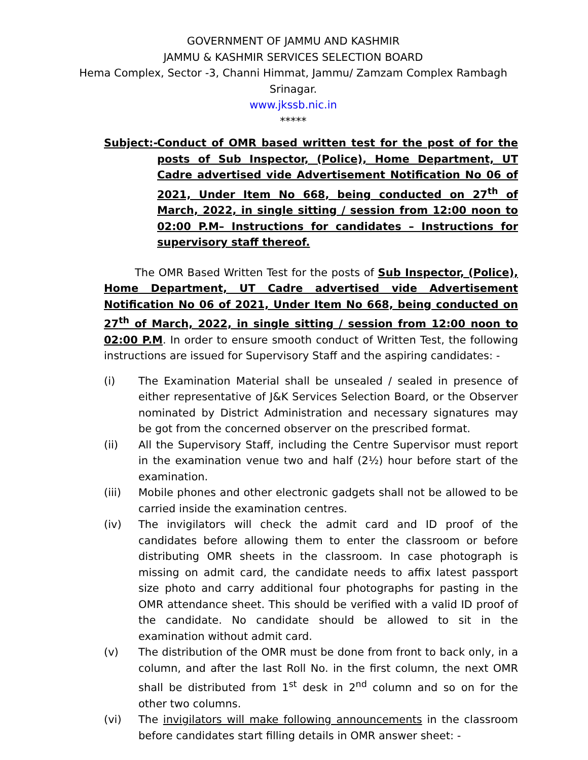GOVERNMENT OF JAMMU AND KASHMIR
JAMMU & KASHMIR SERVICES SELECTION BOARD
Hema Complex, Sector -3, Channi Himmat, Jammu/ Zamzam Complex Rambagh Srinagar.
www.jkssb.nic.in
*****
Subject:- Conduct of OMR based written test for the post of for the posts of Sub Inspector, (Police), Home Department, UT Cadre advertised vide Advertisement Notification No 06 of 2021, Under Item No 668, being conducted on 27<sup>th</sup> of March, 2022, in single sitting / session from 12:00 noon to 02:00 P.M– Instructions for candidates – Instructions for supervisory staff thereof.
The OMR Based Written Test for the posts of Sub Inspector, (Police), Home Department, UT Cadre advertised vide Advertisement Notification No 06 of 2021, Under Item No 668, being conducted on 27<sup>th</sup> of March, 2022, in single sitting / session from 12:00 noon to 02:00 P.M. In order to ensure smooth conduct of Written Test, the following instructions are issued for Supervisory Staff and the aspiring candidates: -
(i) The Examination Material shall be unsealed / sealed in presence of either representative of J&K Services Selection Board, or the Observer nominated by District Administration and necessary signatures may be got from the concerned observer on the prescribed format.
(ii) All the Supervisory Staff, including the Centre Supervisor must report in the examination venue two and half (2½) hour before start of the examination.
(iii) Mobile phones and other electronic gadgets shall not be allowed to be carried inside the examination centres.
(iv) The invigilators will check the admit card and ID proof of the candidates before allowing them to enter the classroom or before distributing OMR sheets in the classroom. In case photograph is missing on admit card, the candidate needs to affix latest passport size photo and carry additional four photographs for pasting in the OMR attendance sheet. This should be verified with a valid ID proof of the candidate. No candidate should be allowed to sit in the examination without admit card.
(v) The distribution of the OMR must be done from front to back only, in a column, and after the last Roll No. in the first column, the next OMR shall be distributed from 1<sup>st</sup> desk in 2<sup>nd</sup> column and so on for the other two columns.
(vi) The invigilators will make following announcements in the classroom before candidates start filling details in OMR answer sheet: -